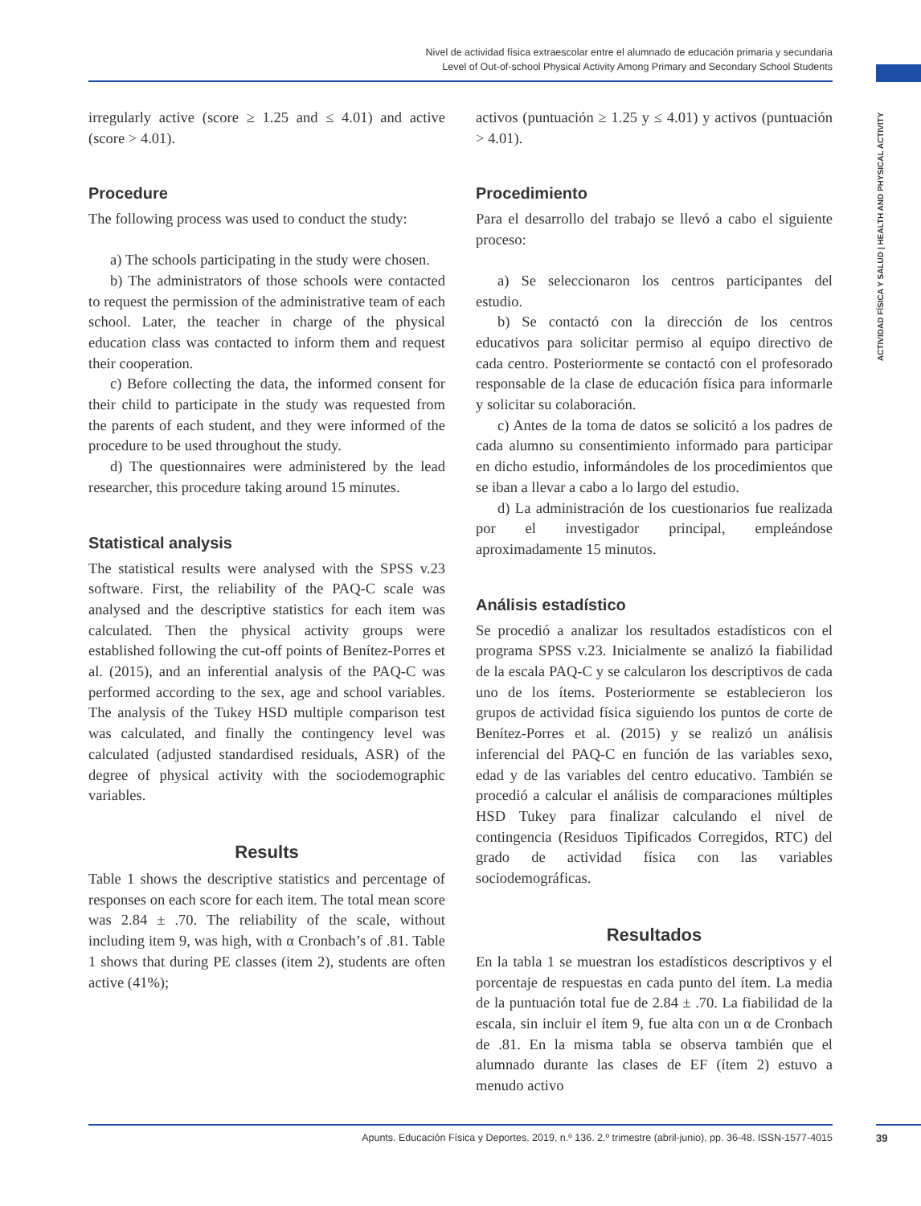Nivel de actividad física extraescolar entre el alumnado de educación primaria y secundaria
Level of Out-of-school Physical Activity Among Primary and Secondary School Students
ACTIVIDAD FÍSICA Y SALUD | HEALTH AND PHYSICAL ACTIVITY
irregularly active (score ≥ 1.25 and ≤ 4.01) and active (score > 4.01).
Procedure
The following process was used to conduct the study:
a) The schools participating in the study were chosen.
b) The administrators of those schools were contacted to request the permission of the administrative team of each school. Later, the teacher in charge of the physical education class was contacted to inform them and request their cooperation.
c) Before collecting the data, the informed consent for their child to participate in the study was requested from the parents of each student, and they were informed of the procedure to be used throughout the study.
d) The questionnaires were administered by the lead researcher, this procedure taking around 15 minutes.
Statistical analysis
The statistical results were analysed with the SPSS v.23 software. First, the reliability of the PAQ-C scale was analysed and the descriptive statistics for each item was calculated. Then the physical activity groups were established following the cut-off points of Benítez-Porres et al. (2015), and an inferential analysis of the PAQ-C was performed according to the sex, age and school variables. The analysis of the Tukey HSD multiple comparison test was calculated, and finally the contingency level was calculated (adjusted standardised residuals, ASR) of the degree of physical activity with the sociodemographic variables.
Results
Table 1 shows the descriptive statistics and percentage of responses on each score for each item. The total mean score was 2.84 ± .70. The reliability of the scale, without including item 9, was high, with α Cronbach’s of .81. Table 1 shows that during PE classes (item 2), students are often active (41%);
activos (puntuación ≥ 1.25 y ≤ 4.01) y activos (puntuación > 4.01).
Procedimiento
Para el desarrollo del trabajo se llevó a cabo el siguiente proceso:
a) Se seleccionaron los centros participantes del estudio.
b) Se contactó con la dirección de los centros educativos para solicitar permiso al equipo directivo de cada centro. Posteriormente se contactó con el profesorado responsable de la clase de educación física para informarle y solicitar su colaboración.
c) Antes de la toma de datos se solicitó a los padres de cada alumno su consentimiento informado para participar en dicho estudio, informándoles de los procedimientos que se iban a llevar a cabo a lo largo del estudio.
d) La administración de los cuestionarios fue realizada por el investigador principal, empleándose aproximadamente 15 minutos.
Análisis estadístico
Se procedió a analizar los resultados estadísticos con el programa SPSS v.23. Inicialmente se analizó la fiabilidad de la escala PAQ-C y se calcularon los descriptivos de cada uno de los ítems. Posteriormente se establecieron los grupos de actividad física siguiendo los puntos de corte de Benítez-Porres et al. (2015) y se realizó un análisis inferencial del PAQ-C en función de las variables sexo, edad y de las variables del centro educativo. También se procedió a calcular el análisis de comparaciones múltiples HSD Tukey para finalizar calculando el nivel de contingencia (Residuos Tipificados Corregidos, RTC) del grado de actividad física con las variables sociodemográficas.
Resultados
En la tabla 1 se muestran los estadísticos descriptivos y el porcentaje de respuestas en cada punto del ítem. La media de la puntuación total fue de 2.84 ± .70. La fiabilidad de la escala, sin incluir el ítem 9, fue alta con un α de Cronbach de .81. En la misma tabla se observa también que el alumnado durante las clases de EF (ítem 2) estuvo a menudo activo
Apunts. Educación Física y Deportes. 2019, n.º 136. 2.º trimestre (abril-junio), pp. 36-48. ISSN-1577-4015 39